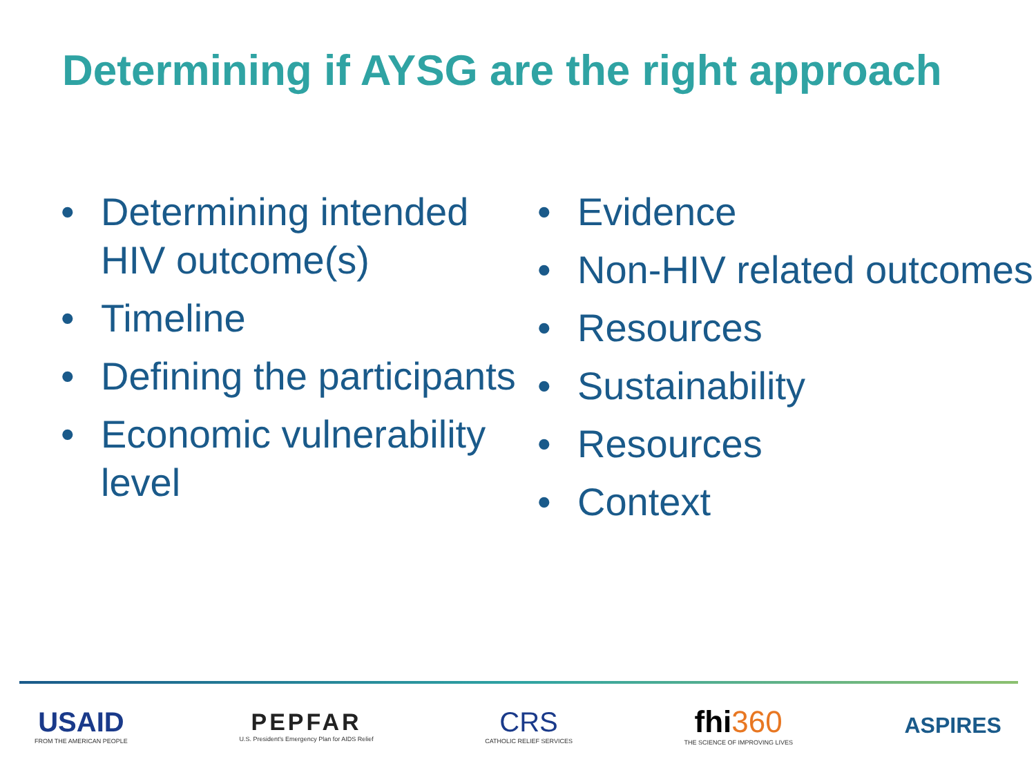Determining if AYSG are the right approach
• Determining intended HIV outcome(s)
• Timeline
• Defining the participants
• Economic vulnerability level
• Evidence
• Non-HIV related outcomes
• Resources
• Sustainability
• Resources
• Context
USAID
FROM THE AMERICAN PEOPLE
PEPFAR
U.S. President's Emergency Plan for AIDS Relief
CRS
CATHOLIC RELIEF SERVICES
fhi360
THE SCIENCE OF IMPROVING LIVES
ASPIRES